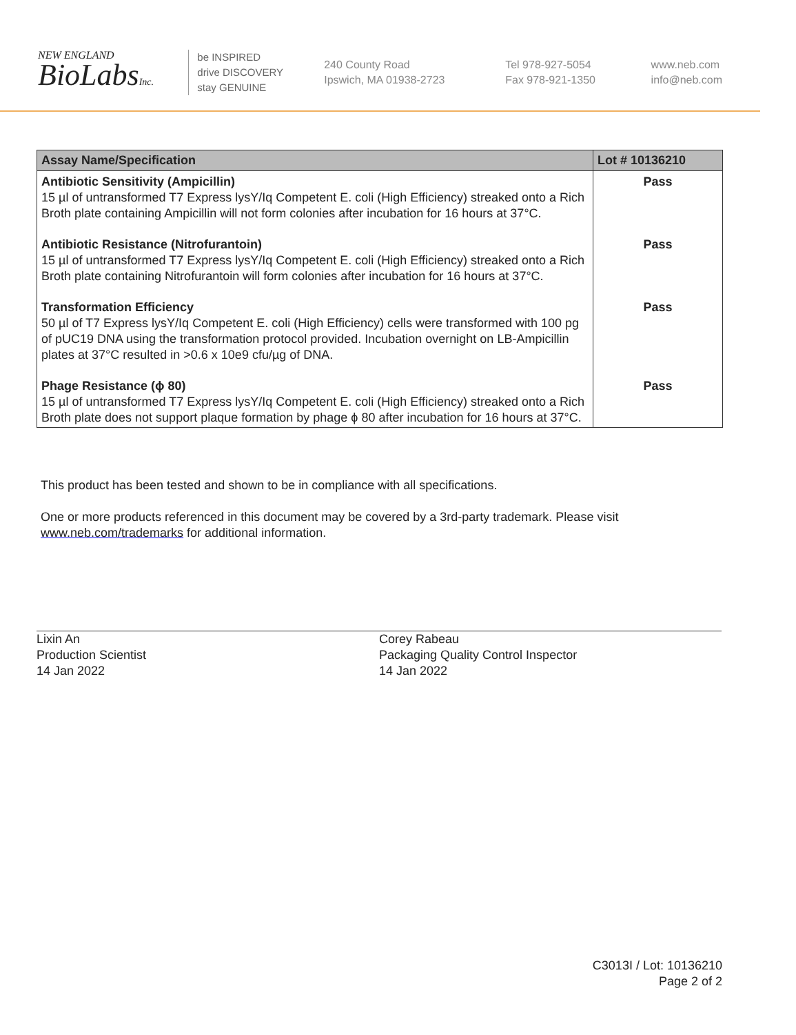NEW ENGLAND
BioLabsInc.
be INSPIRED
drive DISCOVERY
stay GENUINE
240 County Road
Ipswich, MA 01938-2723
Tel 978-927-5054
Fax 978-921-1350
www.neb.com
info@neb.com
| Assay Name/Specification | Lot # 10136210 |
| --- | --- |
| Antibiotic Sensitivity (Ampicillin) 15 µl of untransformed T7 Express lysY/Iq Competent E. coli (High Efficiency) streaked onto a Rich Broth plate containing Ampicillin will not form colonies after incubation for 16 hours at 37°C. | Pass |
| Antibiotic Resistance (Nitrofurantoin) 15 µl of untransformed T7 Express lysY/Iq Competent E. coli (High Efficiency) streaked onto a Rich Broth plate containing Nitrofurantoin will form colonies after incubation for 16 hours at 37°C. | Pass |
| Transformation Efficiency 50 µl of T7 Express lysY/Iq Competent E. coli (High Efficiency) cells were transformed with 100 pg of pUC19 DNA using the transformation protocol provided. Incubation overnight on LB-Ampicillin plates at 37°C resulted in >0.6 x 10e9 cfu/µg of DNA. | Pass |
| Phage Resistance (ϕ 80) 15 µl of untransformed T7 Express lysY/Iq Competent E. coli (High Efficiency) streaked onto a Rich Broth plate does not support plaque formation by phage ϕ 80 after incubation for 16 hours at 37°C. | Pass |
This product has been tested and shown to be in compliance with all specifications.
One or more products referenced in this document may be covered by a 3rd-party trademark. Please visit www.neb.com/trademarks for additional information.
Lixin An
Production Scientist
14 Jan 2022
Corey Rabeau
Packaging Quality Control Inspector
14 Jan 2022
C3013I / Lot: 10136210
Page 2 of 2